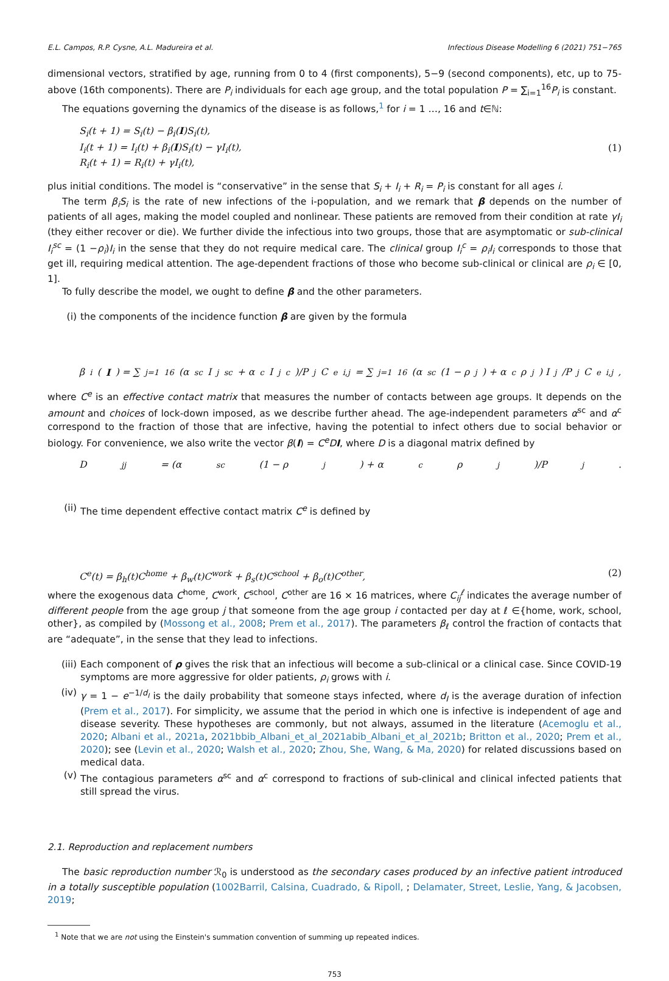E.L. Campos, R.P. Cysne, A.L. Madureira et al. Infectious Disease Modelling 6 (2021) 751−765
dimensional vectors, stratified by age, running from 0 to 4 (first components), 5−9 (second components), etc, up to 75-above (16th components). There are P<sub>i</sub> individuals for each age group, and the total population P = ∑<sub>i=1</sub><sup>16</sup>P<sub>i</sub> is constant.
The equations governing the dynamics of the disease is as follows,<sup>1</sup> for i = 1 …, 16 and t∈ℕ:
S<sub>i</sub>(t + 1) = S<sub>i</sub>(t) − β<sub>i</sub>(I)S<sub>i</sub>(t),
I<sub>i</sub>(t + 1) = I<sub>i</sub>(t) + β<sub>i</sub>(I)S<sub>i</sub>(t) − γI<sub>i</sub>(t),
R<sub>i</sub>(t + 1) = R<sub>i</sub>(t) + γI<sub>i</sub>(t),
(1)
plus initial conditions. The model is “conservative” in the sense that S<sub>i</sub> + I<sub>i</sub> + R<sub>i</sub> = P<sub>i</sub> is constant for all ages i.
The term β<sub>i</sub>S<sub>i</sub> is the rate of new infections of the i-population, and we remark that β depends on the number of patients of all ages, making the model coupled and nonlinear. These patients are removed from their condition at rate γI<sub>i</sub> (they either recover or die). We further divide the infectious into two groups, those that are asymptomatic or sub-clinical I<sub>i</sub><sup>sc</sup> = (1 −ρ<sub>i</sub>)I<sub>i</sub> in the sense that they do not require medical care. The clinical group I<sub>i</sub><sup>c</sup> = ρ<sub>i</sub>I<sub>i</sub> corresponds to those that get ill, requiring medical attention. The age-dependent fractions of those who become sub-clinical or clinical are ρ<sub>i</sub> ∈ [0, 1].
To fully describe the model, we ought to define β and the other parameters.
(i) the components of the incidence function β are given by the formula
β<sub>i</sub>(I) = ∑<sub>j=1</sub><sup>16</sup> (α<sup>sc</sup>I<sub>j</sub><sup>sc</sup> + α<sup>c</sup>I<sub>j</sub><sup>c</sup>)/P<sub>j</sub> C<sup>e</sup><sub>i,j</sub> = ∑<sub>j=1</sub><sup>16</sup>(α<sup>sc</sup>(1 − ρ<sub>j</sub>) + α<sup>c</sup>ρ<sub>j</sub>) I<sub>j</sub>/P<sub>j</sub> C<sup>e</sup><sub>i,j</sub>,
where C<sup>e</sup> is an effective contact matrix that measures the number of contacts between age groups. It depends on the amount and choices of lock-down imposed, as we describe further ahead. The age-independent parameters α<sup>sc</sup> and α<sup>c</sup> correspond to the fraction of those that are infective, having the potential to infect others due to social behavior or biology. For convenience, we also write the vector β(I) = C<sup>e</sup>D I, where D is a diagonal matrix defined by
D<sub>jj</sub> = (α<sup>sc</sup>(1 − ρ<sub>j</sub>) + α<sup>c</sup>ρ<sub>j</sub>)/P<sub>j</sub>.
(ii) The time dependent effective contact matrix C<sup>e</sup> is defined by
C<sup>e</sup>(t) = β<sub>h</sub>(t)C<sup>home</sup> + β<sub>w</sub>(t)C<sup>work</sup> + β<sub>s</sub>(t)C<sup>school</sup> + β<sub>o</sub>(t)C<sup>other</sup>,
(2)
where the exogenous data C<sup>home</sup>, C<sup>work</sup>, C<sup>school</sup>, C<sup>other</sup> are 16 × 16 matrices, where C<sub>ij</sub><sup>ℓ</sup> indicates the average number of different people from the age group j that someone from the age group i contacted per day at ℓ ∈{home, work, school, other}, as compiled by (Mossong et al., 2008; Prem et al., 2017). The parameters β<sub>ℓ</sub> control the fraction of contacts that are “adequate”, in the sense that they lead to infections.
(iii) Each component of ρ gives the risk that an infectious will become a sub-clinical or a clinical case. Since COVID-19 symptoms are more aggressive for older patients, ρ<sub>i</sub> grows with i.
(iv) γ = 1 − e<sup>−1/d<sub>I</sub></sup> is the daily probability that someone stays infected, where d<sub>I</sub> is the average duration of infection (Prem et al., 2017). For simplicity, we assume that the period in which one is infective is independent of age and disease severity. These hypotheses are commonly, but not always, assumed in the literature (Acemoglu et al., 2020; Albani et al., 2021a, 2021b bib_Albani_et_al_2021a bib_Albani_et_al_2021b; Britton et al., 2020; Prem et al., 2020); see (Levin et al., 2020; Walsh et al., 2020; Zhou, She, Wang, & Ma, 2020) for related discussions based on medical data.
(v) The contagious parameters α<sup>sc</sup> and α<sup>c</sup> correspond to fractions of sub-clinical and clinical infected patients that still spread the virus.
2.1. Reproduction and replacement numbers
The basic reproduction number ℛ<sub>0</sub> is understood as the secondary cases produced by an infective patient introduced in a totally susceptible population (1002Barril, Calsina, Cuadrado, & Ripoll, ; Delamater, Street, Leslie, Yang, & Jacobsen, 2019;
<sup>1</sup> Note that we are not using the Einstein's summation convention of summing up repeated indices.
753